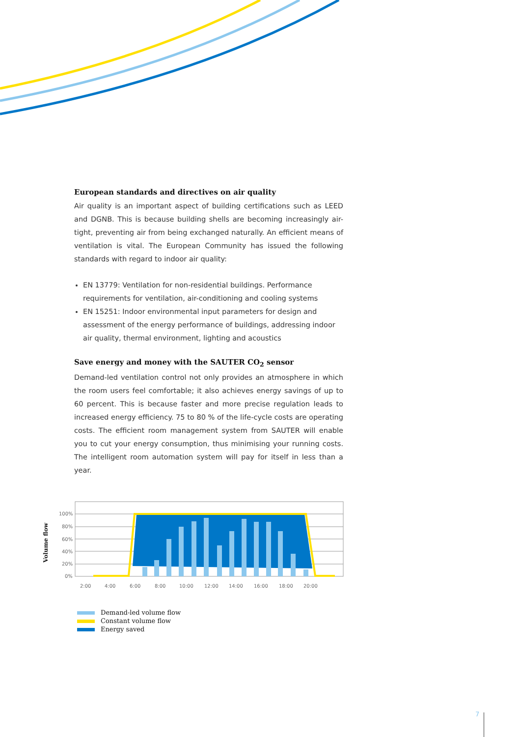European standards and directives on air quality
Air quality is an important aspect of building certifications such as LEED and DGNB. This is because building shells are becoming increasingly air-tight, preventing air from being exchanged naturally. An efficient means of ventilation is vital. The European Community has issued the following standards with regard to indoor air quality:
EN 13779: Ventilation for non-residential buildings. Performance requirements for ventilation, air-conditioning and cooling systems
EN 15251: Indoor environmental input parameters for design and assessment of the energy performance of buildings, addressing indoor air quality, thermal environment, lighting and acoustics
Save energy and money with the SAUTER CO<sub>2</sub> sensor
Demand-led ventilation control not only provides an atmosphere in which the room users feel comfortable; it also achieves energy savings of up to 60 percent. This is because faster and more precise regulation leads to increased energy efficiency. 75 to 80 % of the life-cycle costs are operating costs. The efficient room management system from SAUTER will enable you to cut your energy consumption, thus minimising your running costs. The intelligent room automation system will pay for itself in less than a year.
Volume flow
100%
80%
60%
40%
20%
0%
2:00
4:00
6:00
8:00
10:00
12:00
14:00
16:00
18:00
20:00
Demand-led volume flow
Constant volume flow
Energy saved
7